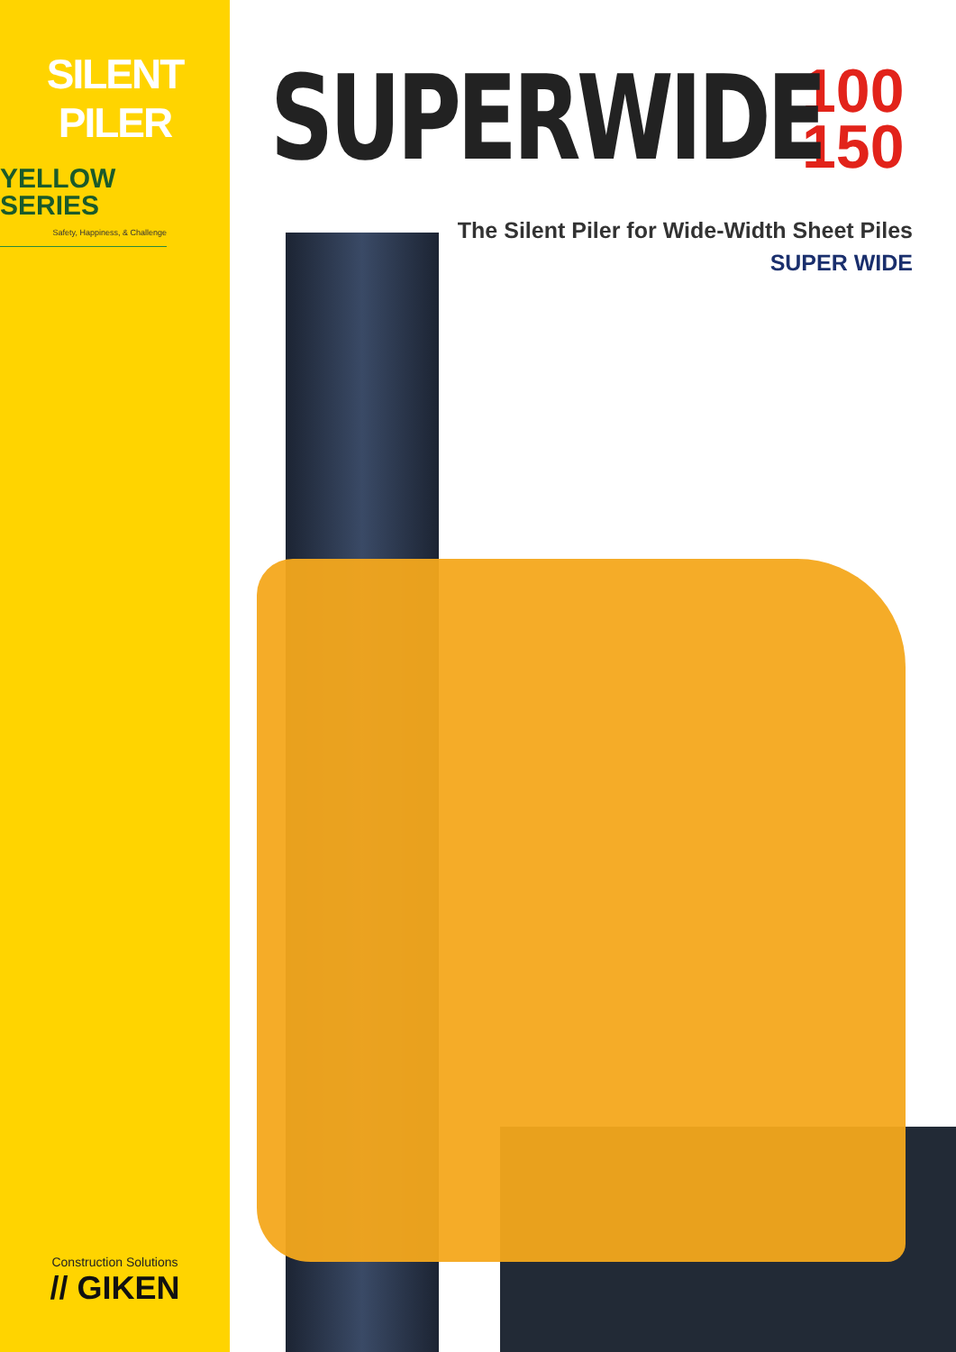SILENT PILER
YELLOW
SERIES
Safety, Happiness, & Challenge
Construction Solutions
// GIKEN
SUPERWIDE
100
150
The Silent Piler for Wide-Width Sheet Piles
SUPER WIDE